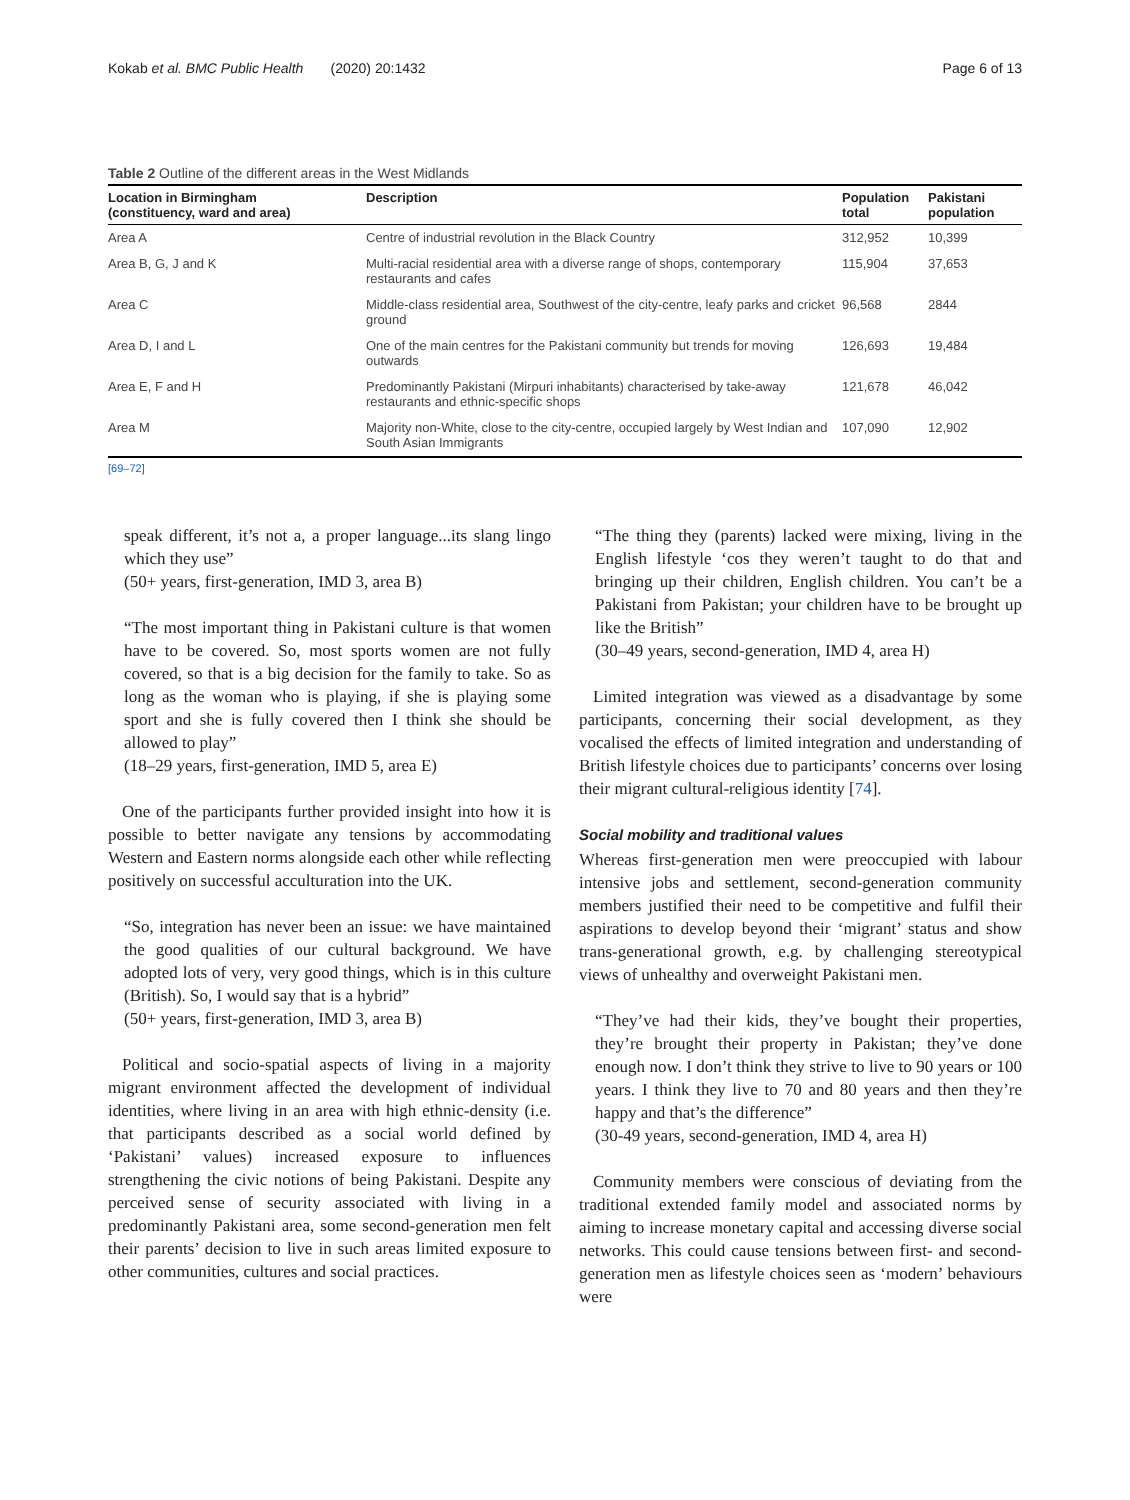Kokab et al. BMC Public Health (2020) 20:1432 Page 6 of 13
Table 2 Outline of the different areas in the West Midlands
| Location in Birmingham (constituency, ward and area) | Description | Population total | Pakistani population |
| --- | --- | --- | --- |
| Area A | Centre of industrial revolution in the Black Country | 312,952 | 10,399 |
| Area B, G, J and K | Multi-racial residential area with a diverse range of shops, contemporary restaurants and cafes | 115,904 | 37,653 |
| Area C | Middle-class residential area, Southwest of the city-centre, leafy parks and cricket ground | 96,568 | 2844 |
| Area D, I and L | One of the main centres for the Pakistani community but trends for moving outwards | 126,693 | 19,484 |
| Area E, F and H | Predominantly Pakistani (Mirpuri inhabitants) characterised by take-away restaurants and ethnic-specific shops | 121,678 | 46,042 |
| Area M | Majority non-White, close to the city-centre, occupied largely by West Indian and South Asian Immigrants | 107,090 | 12,902 |
[69–72]
speak different, it’s not a, a proper language...its slang lingo which they use”
(50+ years, first-generation, IMD 3, area B)
“The most important thing in Pakistani culture is that women have to be covered. So, most sports women are not fully covered, so that is a big decision for the family to take. So as long as the woman who is playing, if she is playing some sport and she is fully covered then I think she should be allowed to play”
(18–29 years, first-generation, IMD 5, area E)
One of the participants further provided insight into how it is possible to better navigate any tensions by accommodating Western and Eastern norms alongside each other while reflecting positively on successful acculturation into the UK.
“So, integration has never been an issue: we have maintained the good qualities of our cultural background. We have adopted lots of very, very good things, which is in this culture (British). So, I would say that is a hybrid”
(50+ years, first-generation, IMD 3, area B)
Political and socio-spatial aspects of living in a majority migrant environment affected the development of individual identities, where living in an area with high ethnic-density (i.e. that participants described as a social world defined by ‘Pakistani’ values) increased exposure to influences strengthening the civic notions of being Pakistani. Despite any perceived sense of security associated with living in a predominantly Pakistani area, some second-generation men felt their parents’ decision to live in such areas limited exposure to other communities, cultures and social practices.
“The thing they (parents) lacked were mixing, living in the English lifestyle ‘cos they weren’t taught to do that and bringing up their children, English children. You can’t be a Pakistani from Pakistan; your children have to be brought up like the British”
(30–49 years, second-generation, IMD 4, area H)
Limited integration was viewed as a disadvantage by some participants, concerning their social development, as they vocalised the effects of limited integration and understanding of British lifestyle choices due to participants’ concerns over losing their migrant cultural-religious identity [74].
Social mobility and traditional values
Whereas first-generation men were preoccupied with labour intensive jobs and settlement, second-generation community members justified their need to be competitive and fulfil their aspirations to develop beyond their ‘migrant’ status and show trans-generational growth, e.g. by challenging stereotypical views of unhealthy and overweight Pakistani men.
“They’ve had their kids, they’ve bought their properties, they’re brought their property in Pakistan; they’ve done enough now. I don’t think they strive to live to 90 years or 100 years. I think they live to 70 and 80 years and then they’re happy and that’s the difference”
(30-49 years, second-generation, IMD 4, area H)
Community members were conscious of deviating from the traditional extended family model and associated norms by aiming to increase monetary capital and accessing diverse social networks. This could cause tensions between first- and second-generation men as lifestyle choices seen as ‘modern’ behaviours were